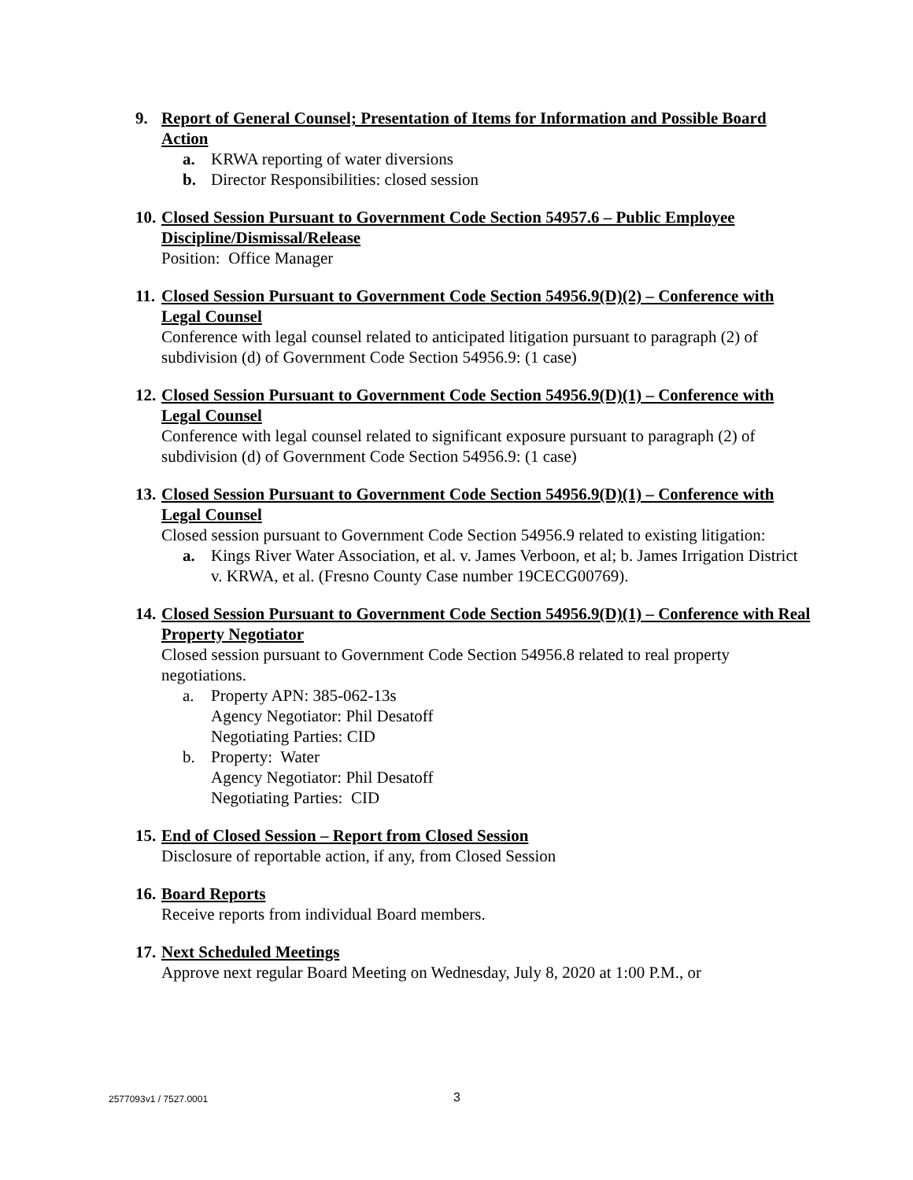9. Report of General Counsel; Presentation of Items for Information and Possible Board Action
a. KRWA reporting of water diversions
b. Director Responsibilities: closed session
10. Closed Session Pursuant to Government Code Section 54957.6 – Public Employee Discipline/Dismissal/Release
Position: Office Manager
11. Closed Session Pursuant to Government Code Section 54956.9(D)(2) – Conference with Legal Counsel
Conference with legal counsel related to anticipated litigation pursuant to paragraph (2) of subdivision (d) of Government Code Section 54956.9: (1 case)
12. Closed Session Pursuant to Government Code Section 54956.9(D)(1) – Conference with Legal Counsel
Conference with legal counsel related to significant exposure pursuant to paragraph (2) of subdivision (d) of Government Code Section 54956.9: (1 case)
13. Closed Session Pursuant to Government Code Section 54956.9(D)(1) – Conference with Legal Counsel
Closed session pursuant to Government Code Section 54956.9 related to existing litigation:
a. Kings River Water Association, et al. v. James Verboon, et al; b. James Irrigation District v. KRWA, et al. (Fresno County Case number 19CECG00769).
14. Closed Session Pursuant to Government Code Section 54956.9(D)(1) – Conference with Real Property Negotiator
Closed session pursuant to Government Code Section 54956.8 related to real property negotiations.
a. Property APN: 385-062-13s
Agency Negotiator: Phil Desatoff
Negotiating Parties: CID
b. Property: Water
Agency Negotiator: Phil Desatoff
Negotiating Parties: CID
15. End of Closed Session – Report from Closed Session
Disclosure of reportable action, if any, from Closed Session
16. Board Reports
Receive reports from individual Board members.
17. Next Scheduled Meetings
Approve next regular Board Meeting on Wednesday, July 8, 2020 at 1:00 P.M., or
2577093v1 / 7527.0001 3